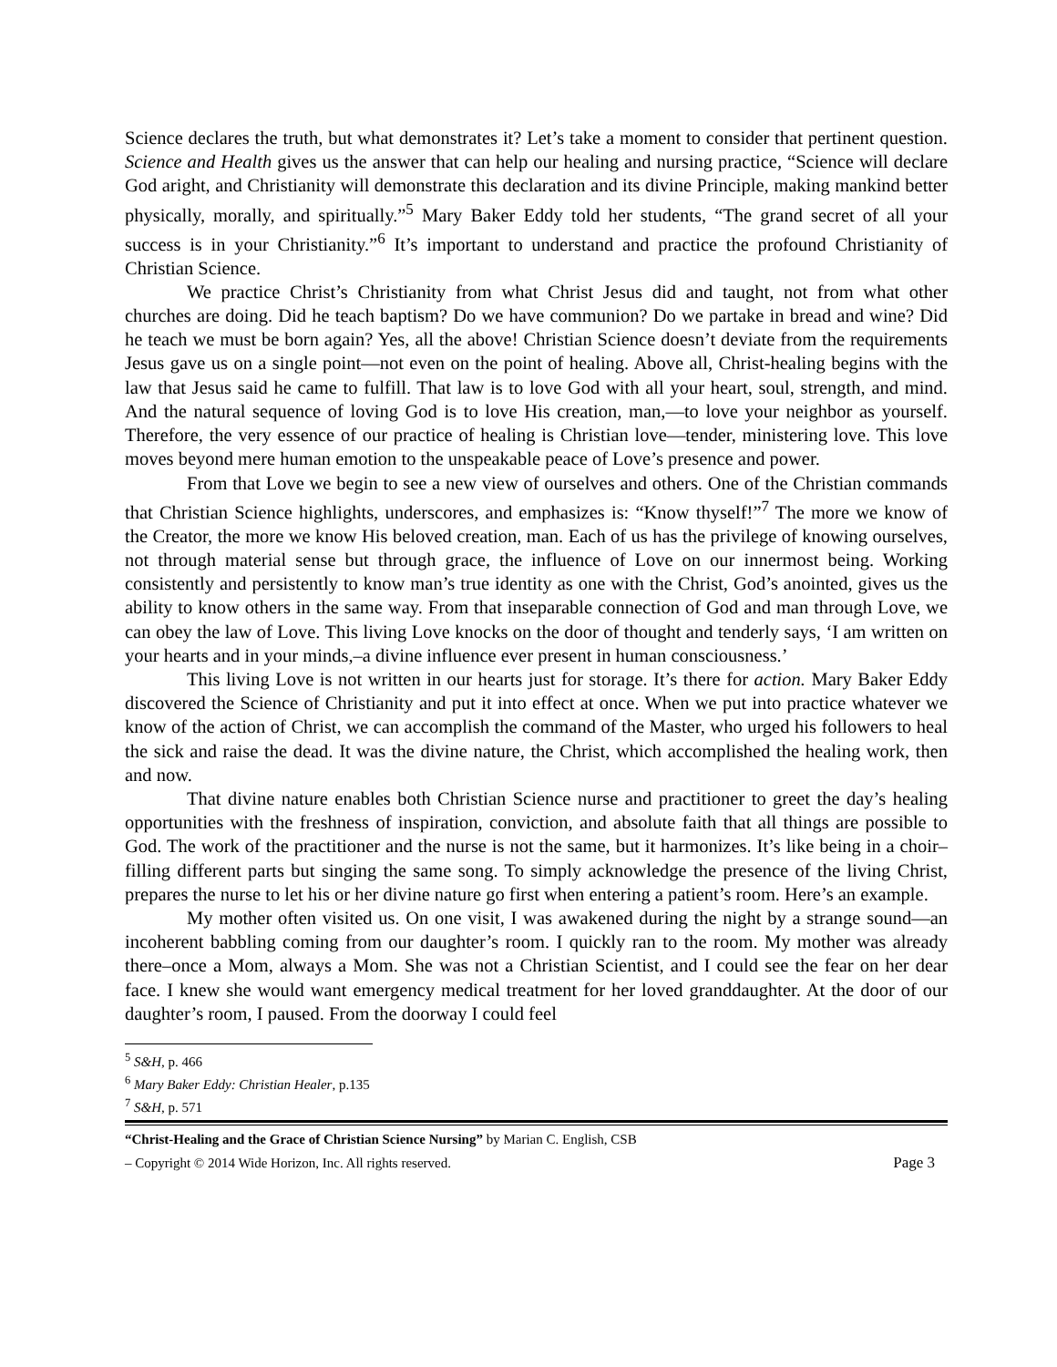Science declares the truth, but what demonstrates it? Let’s take a moment to consider that pertinent question. Science and Health gives us the answer that can help our healing and nursing practice, “Science will declare God aright, and Christianity will demonstrate this declaration and its divine Principle, making mankind better physically, morally, and spiritually.”<sup>5</sup> Mary Baker Eddy told her students, “The grand secret of all your success is in your Christianity.”<sup>6</sup> It’s important to understand and practice the profound Christianity of Christian Science.
We practice Christ’s Christianity from what Christ Jesus did and taught, not from what other churches are doing. Did he teach baptism? Do we have communion? Do we partake in bread and wine? Did he teach we must be born again? Yes, all the above! Christian Science doesn’t deviate from the requirements Jesus gave us on a single point—not even on the point of healing. Above all, Christ-healing begins with the law that Jesus said he came to fulfill. That law is to love God with all your heart, soul, strength, and mind. And the natural sequence of loving God is to love His creation, man,—to love your neighbor as yourself. Therefore, the very essence of our practice of healing is Christian love—tender, ministering love. This love moves beyond mere human emotion to the unspeakable peace of Love’s presence and power.
From that Love we begin to see a new view of ourselves and others. One of the Christian commands that Christian Science highlights, underscores, and emphasizes is: “Know thyself!”<sup>7</sup> The more we know of the Creator, the more we know His beloved creation, man. Each of us has the privilege of knowing ourselves, not through material sense but through grace, the influence of Love on our innermost being. Working consistently and persistently to know man’s true identity as one with the Christ, God’s anointed, gives us the ability to know others in the same way. From that inseparable connection of God and man through Love, we can obey the law of Love. This living Love knocks on the door of thought and tenderly says, ‘I am written on your hearts and in your minds,–a divine influence ever present in human consciousness.’
This living Love is not written in our hearts just for storage. It’s there for action. Mary Baker Eddy discovered the Science of Christianity and put it into effect at once. When we put into practice whatever we know of the action of Christ, we can accomplish the command of the Master, who urged his followers to heal the sick and raise the dead. It was the divine nature, the Christ, which accomplished the healing work, then and now.
That divine nature enables both Christian Science nurse and practitioner to greet the day’s healing opportunities with the freshness of inspiration, conviction, and absolute faith that all things are possible to God. The work of the practitioner and the nurse is not the same, but it harmonizes. It’s like being in a choir–filling different parts but singing the same song. To simply acknowledge the presence of the living Christ, prepares the nurse to let his or her divine nature go first when entering a patient’s room. Here’s an example.
My mother often visited us. On one visit, I was awakened during the night by a strange sound—an incoherent babbling coming from our daughter’s room. I quickly ran to the room. My mother was already there–once a Mom, always a Mom. She was not a Christian Scientist, and I could see the fear on her dear face. I knew she would want emergency medical treatment for her loved granddaughter. At the door of our daughter’s room, I paused. From the doorway I could feel
<sup>5</sup> S&H, p. 466
<sup>6</sup> Mary Baker Eddy: Christian Healer, p.135
<sup>7</sup> S&H, p. 571
“Christ-Healing and the Grace of Christian Science Nursing” by Marian C. English, CSB
– Copyright © 2014 Wide Horizon, Inc. All rights reserved. Page 3